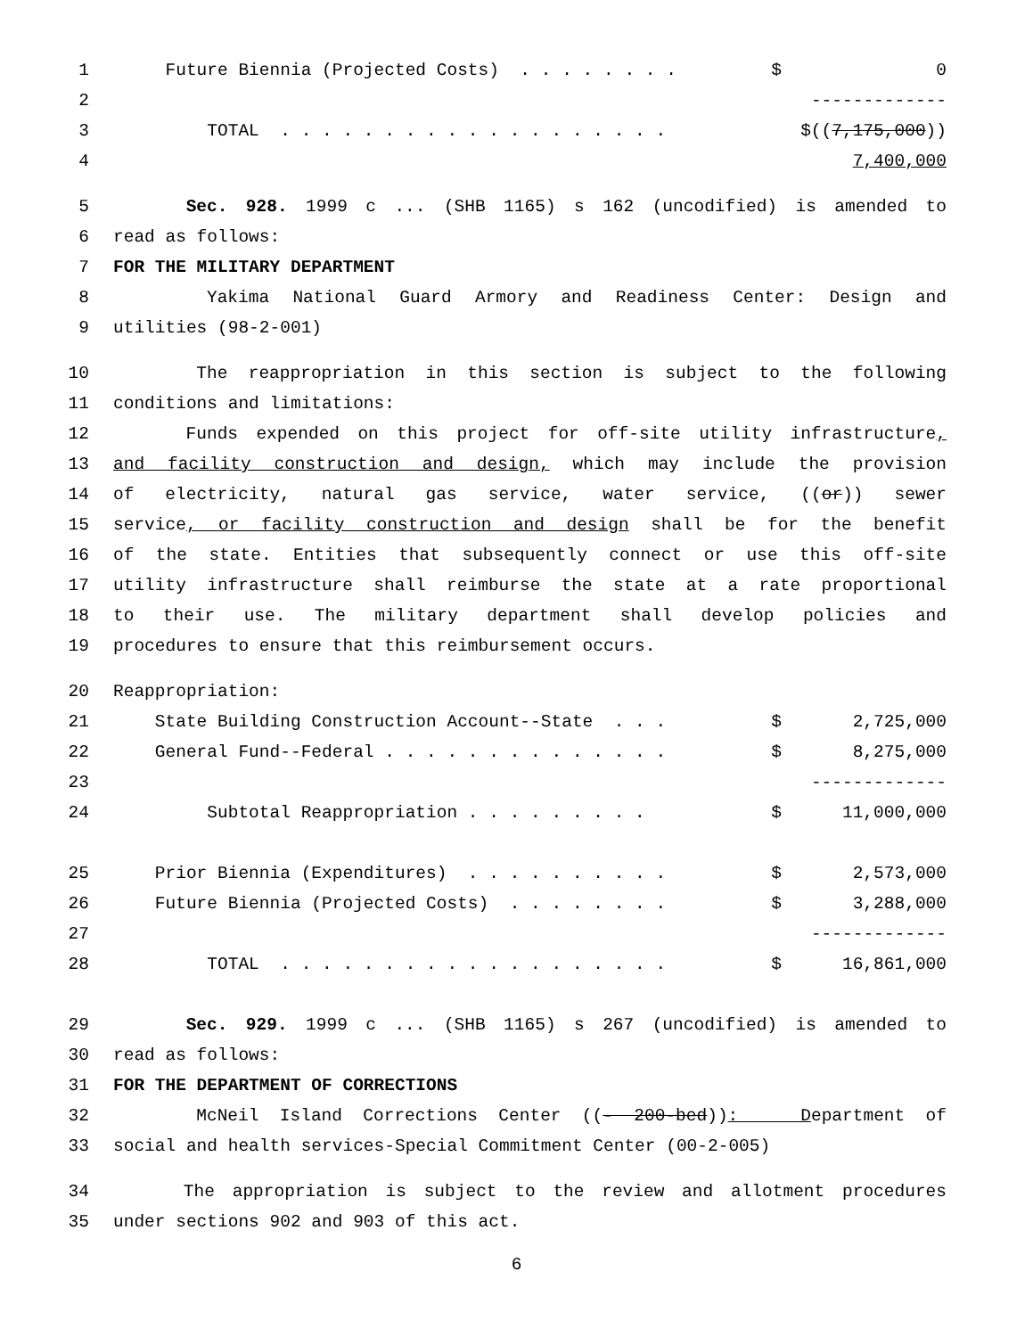1 Future Biennia (Projected Costs) . . . . . . . . $ 0
2 -------------
3 TOTAL . . . . . . . . . . . . . . . . . . . $((7,175,000))
4 7,400,000
5 Sec. 928. 1999 c ... (SHB 1165) s 162 (uncodified) is amended to
6 read as follows:
7 FOR THE MILITARY DEPARTMENT
8 Yakima National Guard Armory and Readiness Center: Design and
9 utilities (98-2-001)
10 The reappropriation in this section is subject to the following
11 conditions and limitations:
12 Funds expended on this project for off-site utility infrastructure,
13 and facility construction and design, which may include the provision
14 of electricity, natural gas service, water service, ((or)) sewer
15 service, or facility construction and design shall be for the benefit
16 of the state. Entities that subsequently connect or use this off-site
17 utility infrastructure shall reimburse the state at a rate proportional
18 to their use. The military department shall develop policies and
19 procedures to ensure that this reimbursement occurs.
20 Reappropriation:
21 State Building Construction Account--State . . . $ 2,725,000
22 General Fund--Federal . . . . . . . . . . . . . . $ 8,275,000
23 -------------
24 Subtotal Reappropriation . . . . . . . . . $ 11,000,000
25 Prior Biennia (Expenditures) . . . . . . . . . . $ 2,573,000
26 Future Biennia (Projected Costs) . . . . . . . . $ 3,288,000
27 -------------
28 TOTAL . . . . . . . . . . . . . . . . . . . $ 16,861,000
29 Sec. 929. 1999 c ... (SHB 1165) s 267 (uncodified) is amended to
30 read as follows:
31 FOR THE DEPARTMENT OF CORRECTIONS
32 McNeil Island Corrections Center ((- 200-bed)): Department of
33 social and health services-Special Commitment Center (00-2-005)
34 The appropriation is subject to the review and allotment procedures
35 under sections 902 and 903 of this act.
6